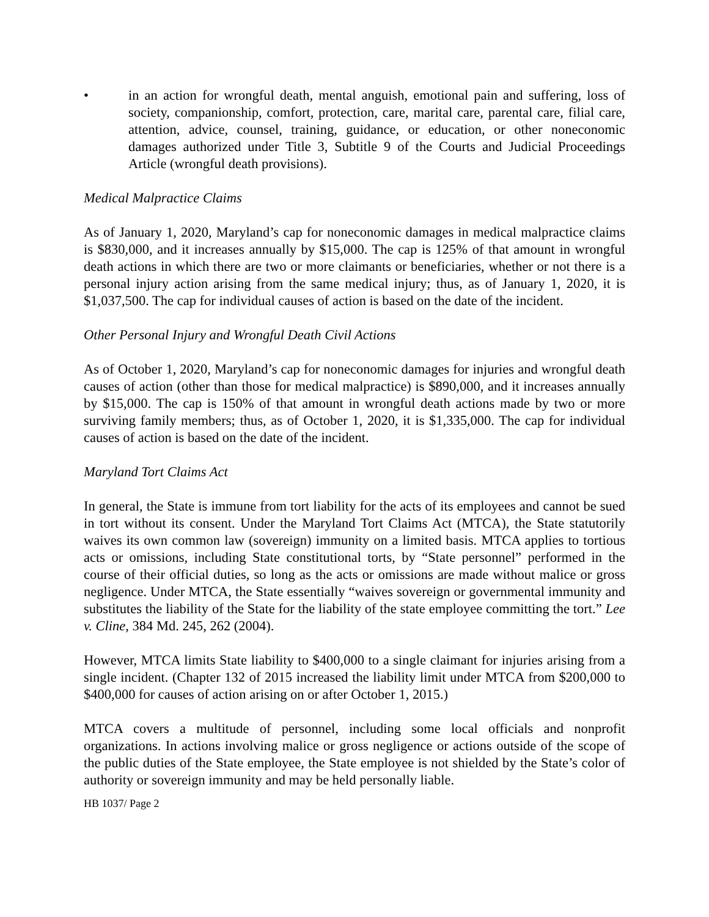• in an action for wrongful death, mental anguish, emotional pain and suffering, loss of society, companionship, comfort, protection, care, marital care, parental care, filial care, attention, advice, counsel, training, guidance, or education, or other noneconomic damages authorized under Title 3, Subtitle 9 of the Courts and Judicial Proceedings Article (wrongful death provisions).
Medical Malpractice Claims
As of January 1, 2020, Maryland’s cap for noneconomic damages in medical malpractice claims is $830,000, and it increases annually by $15,000. The cap is 125% of that amount in wrongful death actions in which there are two or more claimants or beneficiaries, whether or not there is a personal injury action arising from the same medical injury; thus, as of January 1, 2020, it is $1,037,500. The cap for individual causes of action is based on the date of the incident.
Other Personal Injury and Wrongful Death Civil Actions
As of October 1, 2020, Maryland’s cap for noneconomic damages for injuries and wrongful death causes of action (other than those for medical malpractice) is $890,000, and it increases annually by $15,000. The cap is 150% of that amount in wrongful death actions made by two or more surviving family members; thus, as of October 1, 2020, it is $1,335,000. The cap for individual causes of action is based on the date of the incident.
Maryland Tort Claims Act
In general, the State is immune from tort liability for the acts of its employees and cannot be sued in tort without its consent. Under the Maryland Tort Claims Act (MTCA), the State statutorily waives its own common law (sovereign) immunity on a limited basis. MTCA applies to tortious acts or omissions, including State constitutional torts, by “State personnel” performed in the course of their official duties, so long as the acts or omissions are made without malice or gross negligence. Under MTCA, the State essentially “waives sovereign or governmental immunity and substitutes the liability of the State for the liability of the state employee committing the tort.” Lee v. Cline, 384 Md. 245, 262 (2004).
However, MTCA limits State liability to $400,000 to a single claimant for injuries arising from a single incident. (Chapter 132 of 2015 increased the liability limit under MTCA from $200,000 to $400,000 for causes of action arising on or after October 1, 2015.)
MTCA covers a multitude of personnel, including some local officials and nonprofit organizations. In actions involving malice or gross negligence or actions outside of the scope of the public duties of the State employee, the State employee is not shielded by the State’s color of authority or sovereign immunity and may be held personally liable.
HB 1037/ Page 2